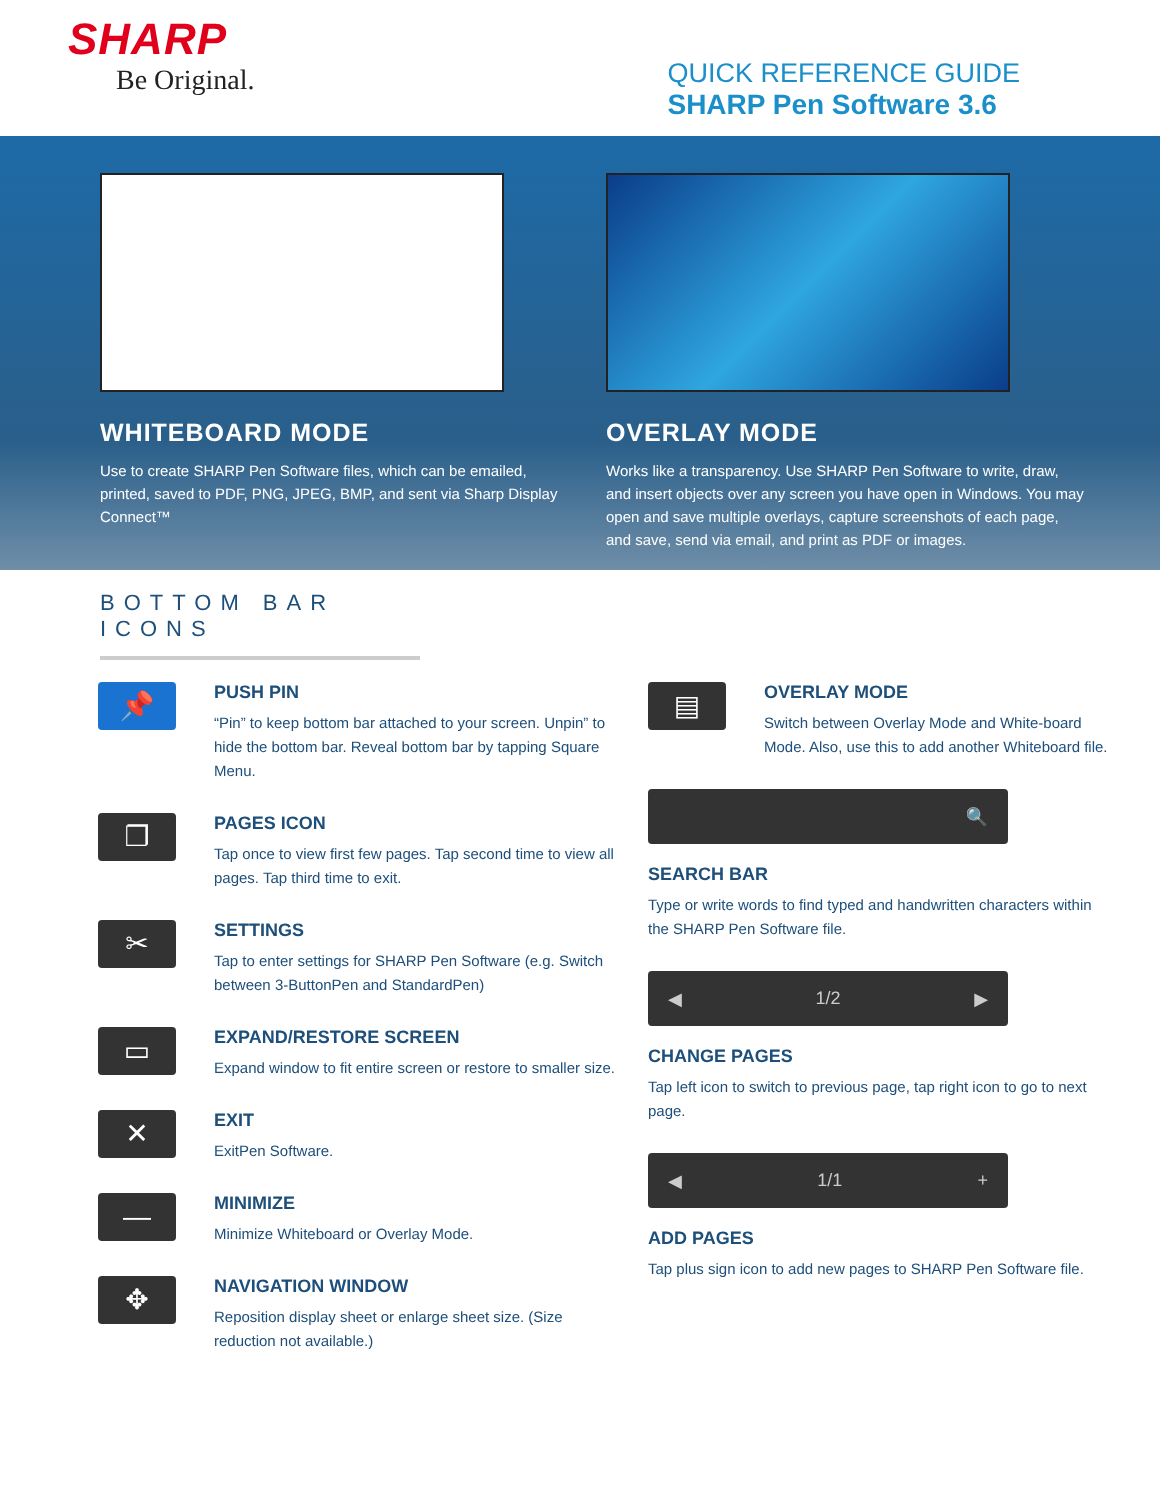SHARP
Be Original.
QUICK REFERENCE GUIDE
SHARP Pen Software 3.6
WHITEBOARD MODE
Use to create SHARP Pen Software files, which can be emailed, printed, saved to PDF, PNG, JPEG, BMP, and sent via Sharp Display Connect™
OVERLAY MODE
Works like a transparency. Use SHARP Pen Software to write, draw, and insert objects over any screen you have open in Windows. You may open and save multiple overlays, capture screenshots of each page, and save, send via email, and print as PDF or images.
BOTTOM BAR ICONS
📌
PUSH PIN
“Pin” to keep bottom bar attached to your screen. Unpin” to hide the bottom bar. Reveal bottom bar by tapping Square Menu.
❐
PAGES ICON
Tap once to view first few pages. Tap second time to view all pages. Tap third time to exit.
✂
SETTINGS
Tap to enter settings for SHARP Pen Software (e.g. Switch between 3-ButtonPen and StandardPen)
▭
EXPAND/RESTORE SCREEN
Expand window to fit entire screen or restore to smaller size.
✕
EXIT
ExitPen Software.
—
MINIMIZE
Minimize Whiteboard or Overlay Mode.
✥
NAVIGATION WINDOW
Reposition display sheet or enlarge sheet size. (Size reduction not available.)
▤
OVERLAY MODE
Switch between Overlay Mode and White-board Mode. Also, use this to add another Whiteboard file.
🔍
SEARCH BAR
Type or write words to find typed and handwritten characters within the SHARP Pen Software file.
◀ 1/2 ▶
CHANGE PAGES
Tap left icon to switch to previous page, tap right icon to go to next page.
◀ 1/1 +
ADD PAGES
Tap plus sign icon to add new pages to SHARP Pen Software file.